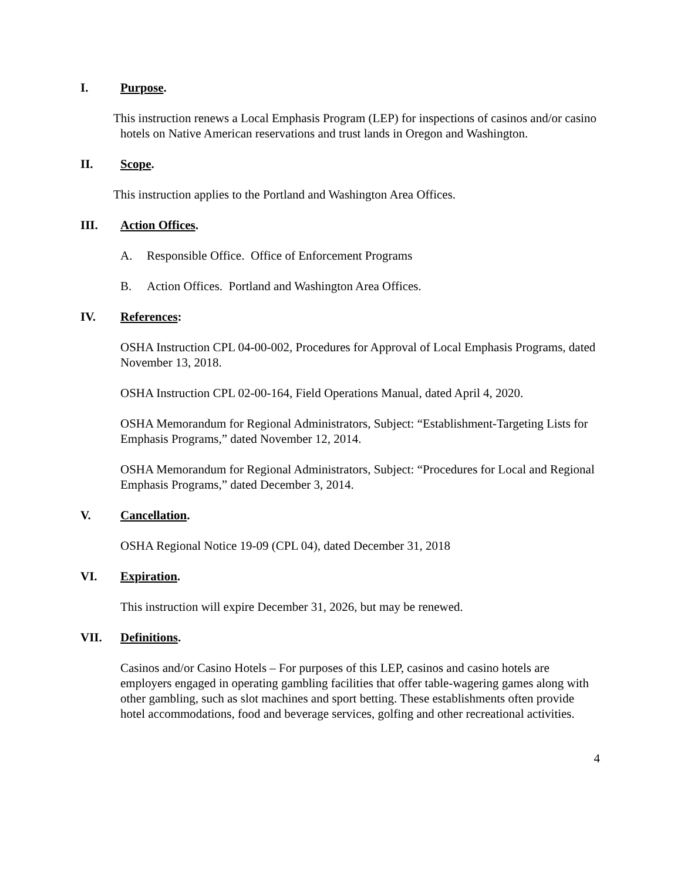I. Purpose.
This instruction renews a Local Emphasis Program (LEP) for inspections of casinos and/or casino hotels on Native American reservations and trust lands in Oregon and Washington.
II. Scope.
This instruction applies to the Portland and Washington Area Offices.
III. Action Offices.
A. Responsible Office. Office of Enforcement Programs
B. Action Offices. Portland and Washington Area Offices.
IV. References:
OSHA Instruction CPL 04-00-002, Procedures for Approval of Local Emphasis Programs, dated November 13, 2018.
OSHA Instruction CPL 02-00-164, Field Operations Manual, dated April 4, 2020.
OSHA Memorandum for Regional Administrators, Subject: “Establishment-Targeting Lists for Emphasis Programs,” dated November 12, 2014.
OSHA Memorandum for Regional Administrators, Subject: “Procedures for Local and Regional Emphasis Programs,” dated December 3, 2014.
V. Cancellation.
OSHA Regional Notice 19-09 (CPL 04), dated December 31, 2018
VI. Expiration.
This instruction will expire December 31, 2026, but may be renewed.
VII. Definitions.
Casinos and/or Casino Hotels – For purposes of this LEP, casinos and casino hotels are employers engaged in operating gambling facilities that offer table-wagering games along with other gambling, such as slot machines and sport betting. These establishments often provide hotel accommodations, food and beverage services, golfing and other recreational activities.
4